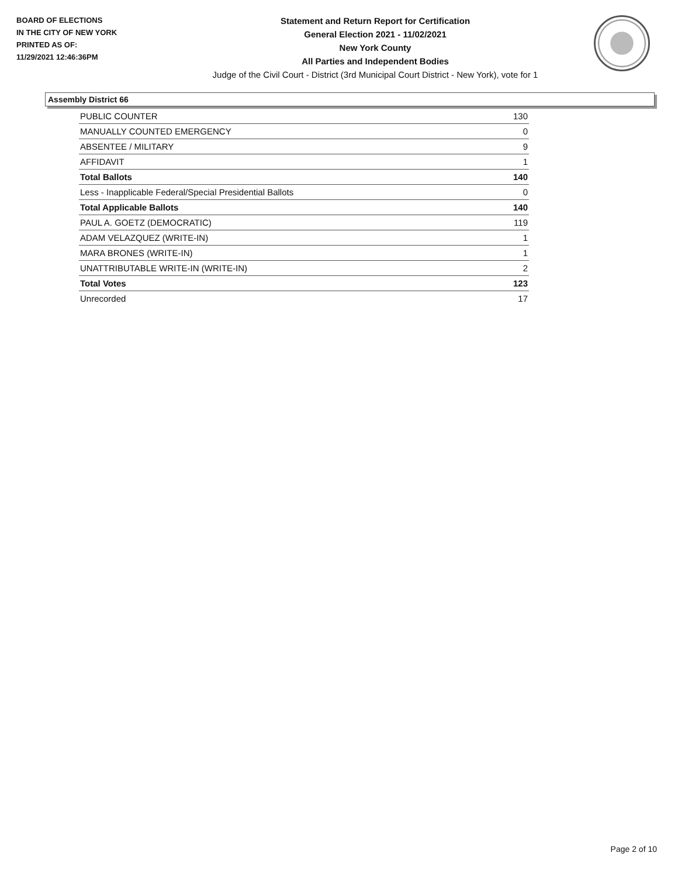BOARD OF ELECTIONS
IN THE CITY OF NEW YORK
PRINTED AS OF:
11/29/2021 12:46:36PM
Statement and Return Report for Certification
General Election 2021 - 11/02/2021
New York County
All Parties and Independent Bodies
Judge of the Civil Court - District (3rd Municipal Court District - New York), vote for 1
Assembly District 66
| PUBLIC COUNTER | 130 |
| MANUALLY COUNTED EMERGENCY | 0 |
| ABSENTEE / MILITARY | 9 |
| AFFIDAVIT | 1 |
| Total Ballots | 140 |
| Less - Inapplicable Federal/Special Presidential Ballots | 0 |
| Total Applicable Ballots | 140 |
| PAUL A. GOETZ (DEMOCRATIC) | 119 |
| ADAM VELAZQUEZ (WRITE-IN) | 1 |
| MARA BRONES (WRITE-IN) | 1 |
| UNATTRIBUTABLE WRITE-IN (WRITE-IN) | 2 |
| Total Votes | 123 |
| Unrecorded | 17 |
Page 2 of 10